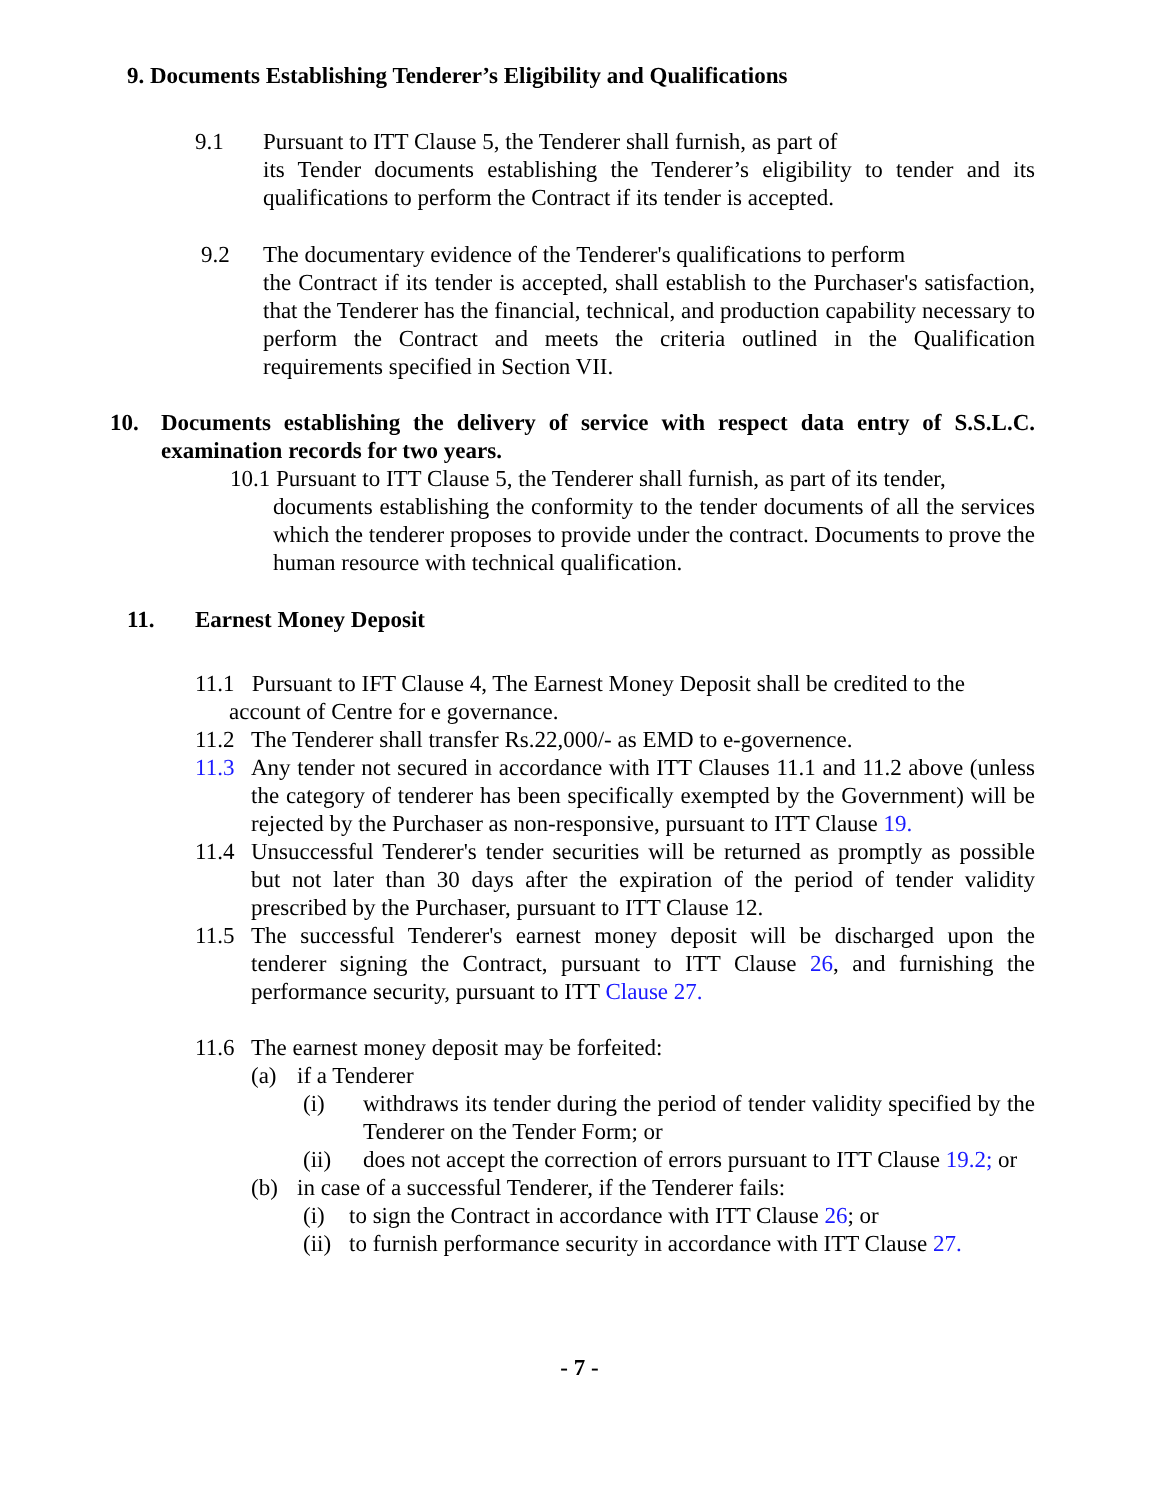9. Documents Establishing Tenderer’s Eligibility and Qualifications
9.1 Pursuant to ITT Clause 5, the Tenderer shall furnish, as part of
its Tender documents establishing the Tenderer’s eligibility to tender and its qualifications to perform the Contract if its tender is accepted.
9.2 The documentary evidence of the Tenderer's qualifications to perform
the Contract if its tender is accepted, shall establish to the Purchaser's satisfaction, that the Tenderer has the financial, technical, and production capability necessary to perform the Contract and meets the criteria outlined in the Qualification requirements specified in Section VII.
10. Documents establishing the delivery of service with respect data entry of S.S.L.C. examination records for two years.
10.1 Pursuant to ITT Clause 5, the Tenderer shall furnish, as part of its tender,
documents establishing the conformity to the tender documents of all the services which the tenderer proposes to provide under the contract. Documents to prove the human resource with technical qualification.
11. Earnest Money Deposit
11.1 Pursuant to IFT Clause 4, The Earnest Money Deposit shall be credited to the
account of Centre for e governance.
11.2 The Tenderer shall transfer Rs.22,000/- as EMD to e-governence.
11.3 Any tender not secured in accordance with ITT Clauses 11.1 and 11.2 above (unless the category of tenderer has been specifically exempted by the Government) will be rejected by the Purchaser as non-responsive, pursuant to ITT Clause 19.
11.4 Unsuccessful Tenderer's tender securities will be returned as promptly as possible but not later than 30 days after the expiration of the period of tender validity prescribed by the Purchaser, pursuant to ITT Clause 12.
11.5 The successful Tenderer's earnest money deposit will be discharged upon the tenderer signing the Contract, pursuant to ITT Clause 26, and furnishing the performance security, pursuant to ITT Clause 27.
11.6 The earnest money deposit may be forfeited:
(a) if a Tenderer
(i) withdraws its tender during the period of tender validity specified by the Tenderer on the Tender Form; or
(ii) does not accept the correction of errors pursuant to ITT Clause 19.2; or
(b) in case of a successful Tenderer, if the Tenderer fails:
(i) to sign the Contract in accordance with ITT Clause 26; or
(ii)
to furnish performance security in accordance with ITT Clause 27.
- 7 -